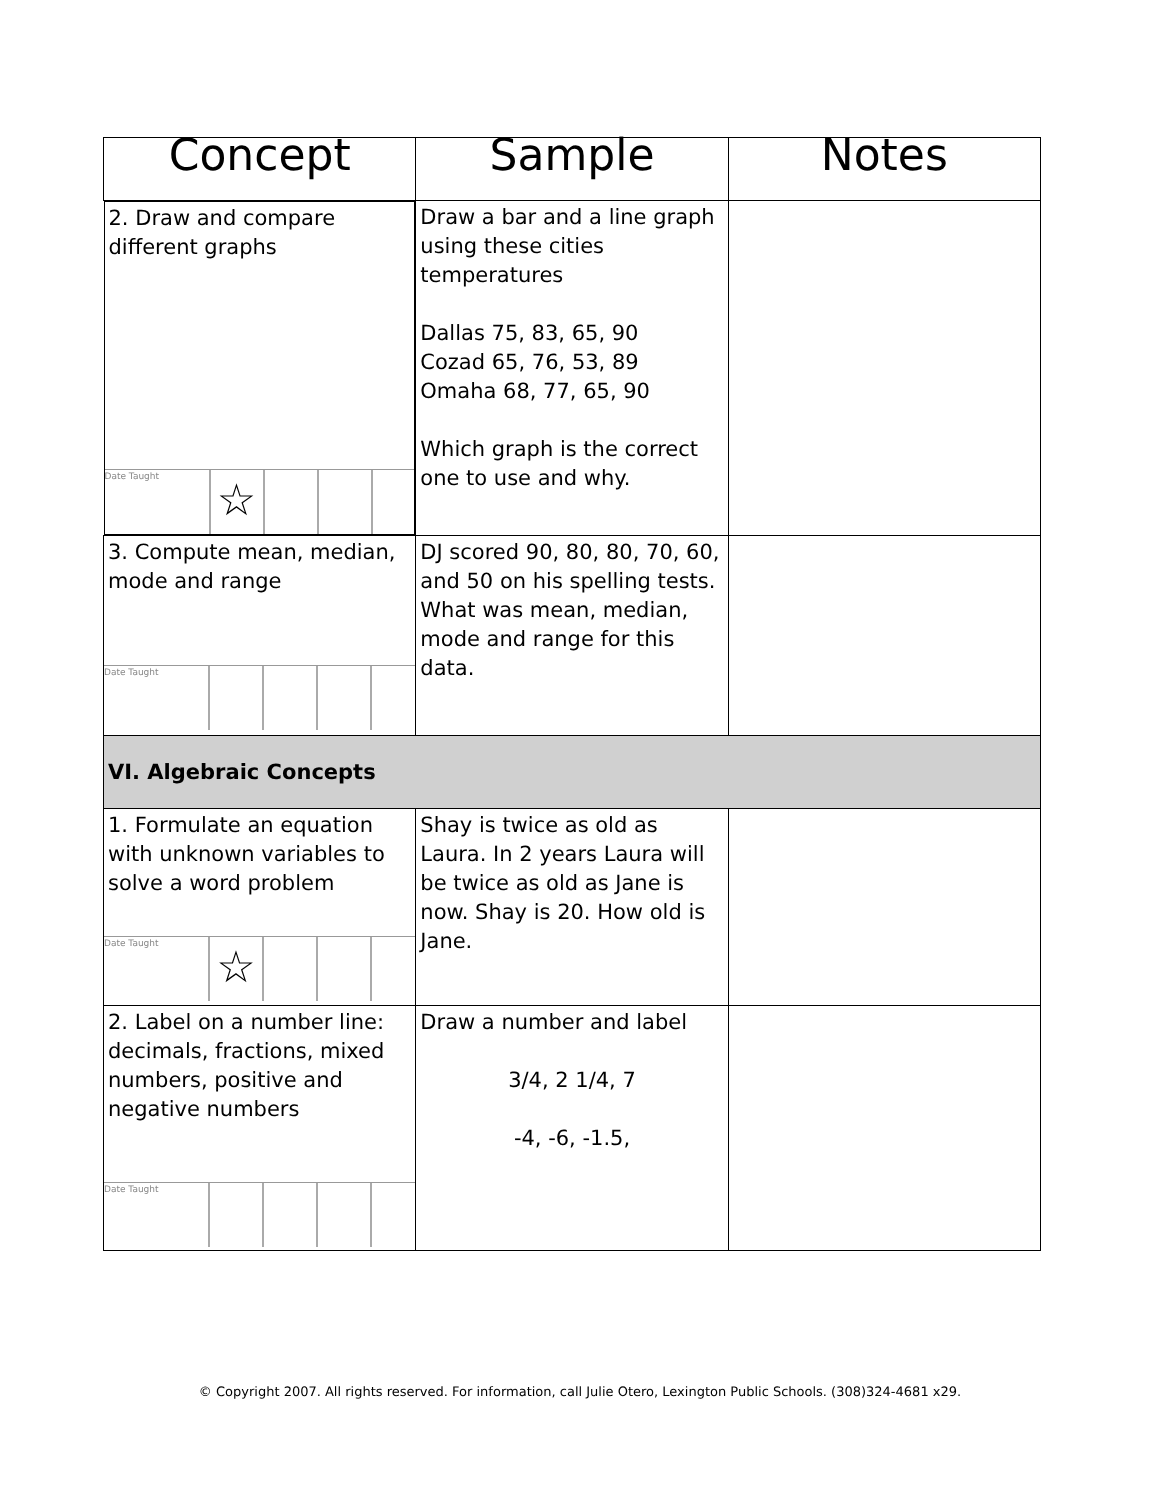| Concept | Sample | Notes |
| --- | --- | --- |
| 2. Draw and compare different graphs Date Taught ☆ | Draw a bar and a line graph using these cities temperatures Dallas 75, 83, 65, 90 Cozad 65, 76, 53, 89 Omaha 68, 77, 65, 90 Which graph is the correct one to use and why. | |
| 3. Compute mean, median, mode and range Date Taught | DJ scored 90, 80, 80, 70, 60, and 50 on his spelling tests. What was mean, median, mode and range for this data. | |
| VI. Algebraic Concepts | | |
| 1. Formulate an equation with unknown variables to solve a word problem Date Taught ☆ | Shay is twice as old as Laura. In 2 years Laura will be twice as old as Jane is now. Shay is 20. How old is Jane. | |
| 2. Label on a number line: decimals, fractions, mixed numbers, positive and negative numbers Date Taught | Draw a number and label 3/4, 2 1/4, 7 -4, -6, -1.5, | |
© Copyright 2007. All rights reserved. For information, call Julie Otero, Lexington Public Schools. (308)324-4681 x29.